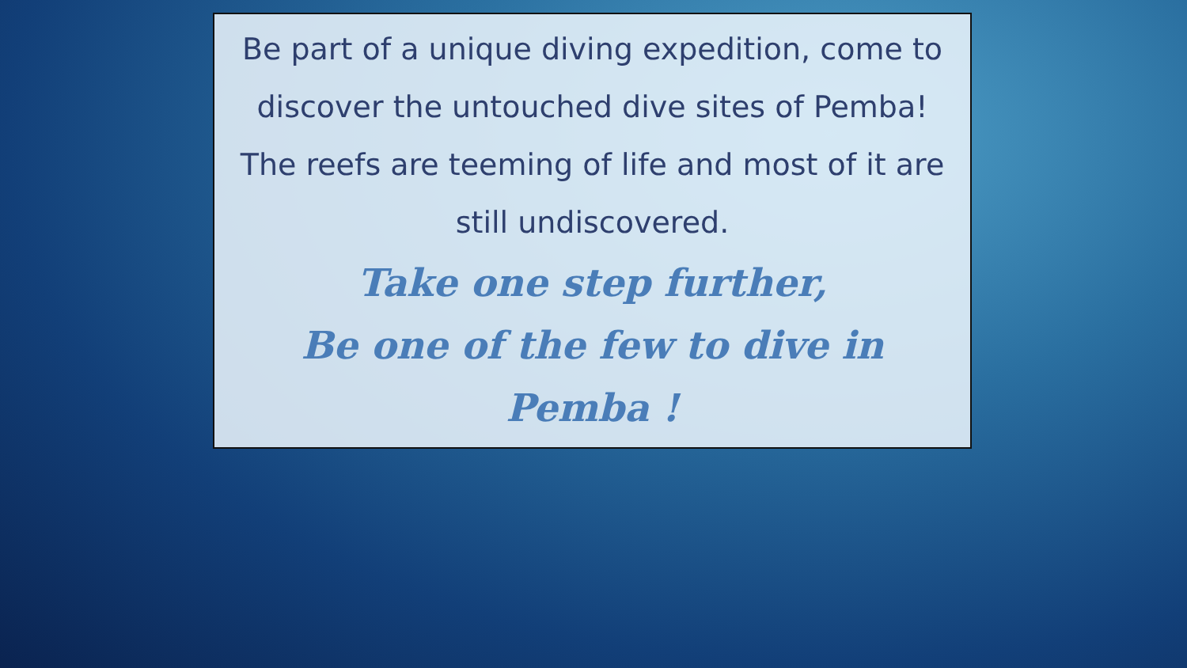Be part of a unique diving expedition, come to discover the untouched dive sites of Pemba!
The reefs are teeming of life and most of it are still undiscovered.
Take one step further,
Be one of the few to dive in Pemba !